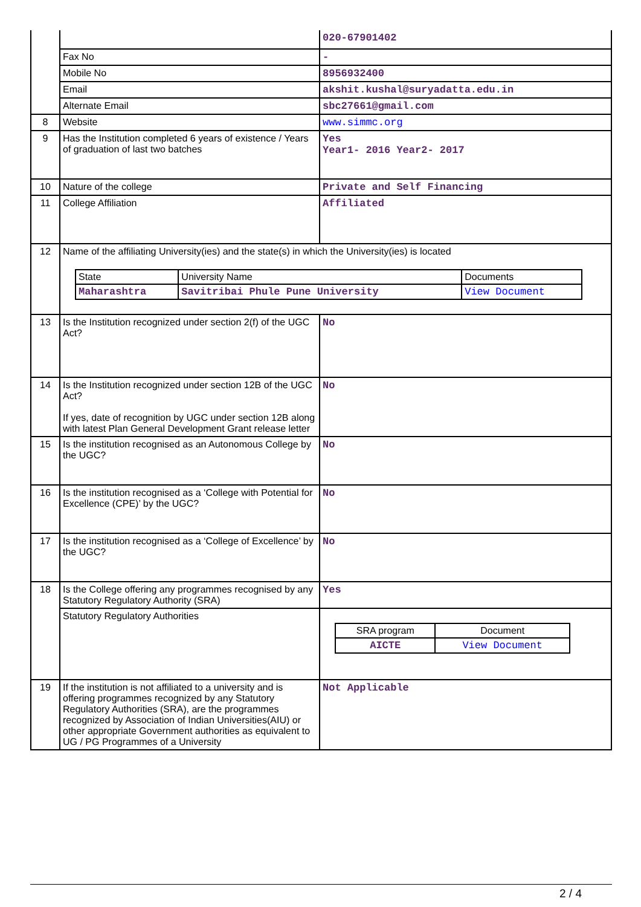| | | 020-67901402 |
| | Fax No | - |
| | Mobile No | 8956932400 |
| | Email | akshit.kushal@suryadatta.edu.in |
| | Alternate Email | sbc27661@gmail.com |
| 8 | Website | www.simmc.org |
| 9 | Has the Institution completed 6 years of existence / Years of graduation of last two batches | Yes Year1- 2016 Year2- 2017 |
| 10 | Nature of the college | Private and Self Financing |
| 11 | College Affiliation | Affiliated |
| 12 | Name of the affiliating University(ies) and the state(s) in which the University(ies) is located / State / University Name / Documents / / Maharashtra / Savitribai Phule Pune University / View Document / | |
| 13 | Is the Institution recognized under section 2(f) of the UGC Act? | No |
| 14 | Is the Institution recognized under section 12B of the UGC Act? If yes, date of recognition by UGC under section 12B along with latest Plan General Development Grant release letter | No |
| 15 | Is the institution recognised as an Autonomous College by the UGC? | No |
| 16 | Is the institution recognised as a ‘College with Potential for Excellence (CPE)’ by the UGC? | No |
| 17 | Is the institution recognised as a ‘College of Excellence’ by the UGC? | No |
| 18 | Is the College offering any programmes recognised by any Statutory Regulatory Authority (SRA) | Yes |
| | Statutory Regulatory Authorities | / SRA program / Document / / AICTE / View Document / |
| 19 | If the institution is not affiliated to a university and is offering programmes recognized by any Statutory Regulatory Authorities (SRA), are the programmes recognized by Association of Indian Universities(AIU) or other appropriate Government authorities as equivalent to UG / PG Programmes of a University | Not Applicable |
2 / 4